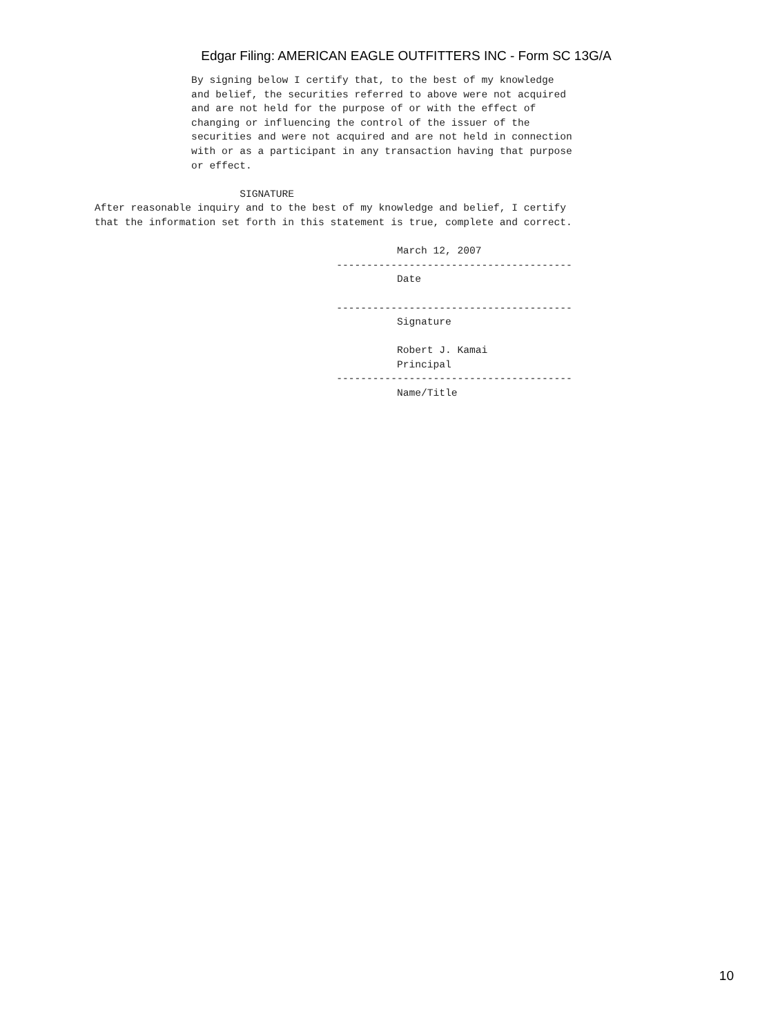Edgar Filing: AMERICAN EAGLE OUTFITTERS INC - Form SC 13G/A
                By signing below I certify that, to the best of my knowledge
                and belief, the securities referred to above were not acquired
                and are not held for the purpose of or with the effect of
                changing or influencing the control of the issuer of the
                securities and were not acquired and are not held in connection
                with or as a participant in any transaction having that purpose
                or effect.

                        SIGNATURE
After reasonable inquiry and to the best of my knowledge and belief, I certify
that the information set forth in this statement is true, complete and correct.

                                                  March 12, 2007
                                        ---------------------------------------
                                                  Date

                                        ---------------------------------------
                                                  Signature

                                                  Robert J. Kamai
                                                  Principal
                                        ---------------------------------------
                                                  Name/Title
10